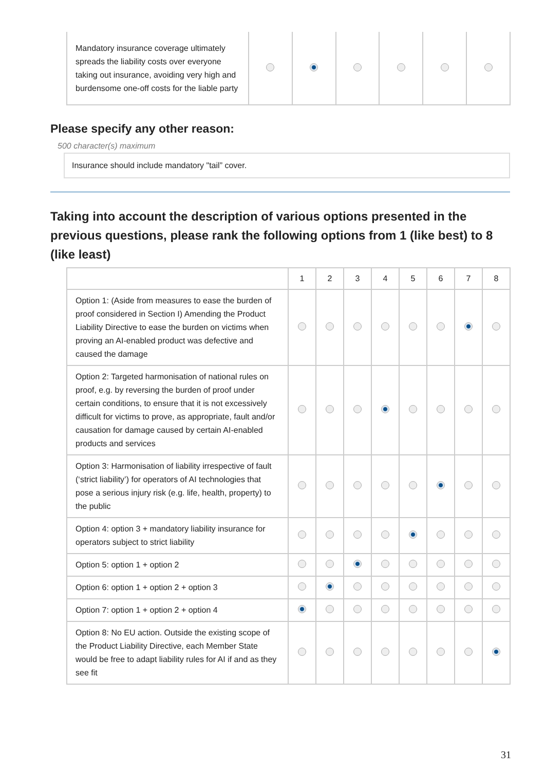| Mandatory insurance coverage ultimately spreads the liability costs over everyone taking out insurance, avoiding very high and burdensome one-off costs for the liable party | | | | | | |
Please specify any other reason:
500 character(s) maximum
Insurance should include mandatory "tail” cover.
Taking into account the description of various options presented in the previous questions, please rank the following options from 1 (like best) to 8 (like least)
| | 1 | 2 | 3 | 4 | 5 | 6 | 7 | 8 |
| Option 1: (Aside from measures to ease the burden of proof considered in Section I) Amending the Product Liability Directive to ease the burden on victims when proving an AI-enabled product was defective and caused the damage | | | | | | | | |
| Option 2: Targeted harmonisation of national rules on proof, e.g. by reversing the burden of proof under certain conditions, to ensure that it is not excessively difficult for victims to prove, as appropriate, fault and/or causation for damage caused by certain AI-enabled products and services | | | | | | | | |
| Option 3: Harmonisation of liability irrespective of fault (‘strict liability’) for operators of AI technologies that pose a serious injury risk (e.g. life, health, property) to the public | | | | | | | | |
| Option 4: option 3 + mandatory liability insurance for operators subject to strict liability | | | | | | | | |
| Option 5: option 1 + option 2 | | | | | | | | |
| Option 6: option 1 + option 2 + option 3 | | | | | | | | |
| Option 7: option 1 + option 2 + option 4 | | | | | | | | |
| Option 8: No EU action. Outside the existing scope of the Product Liability Directive, each Member State would be free to adapt liability rules for AI if and as they see fit | | | | | | | | |
31